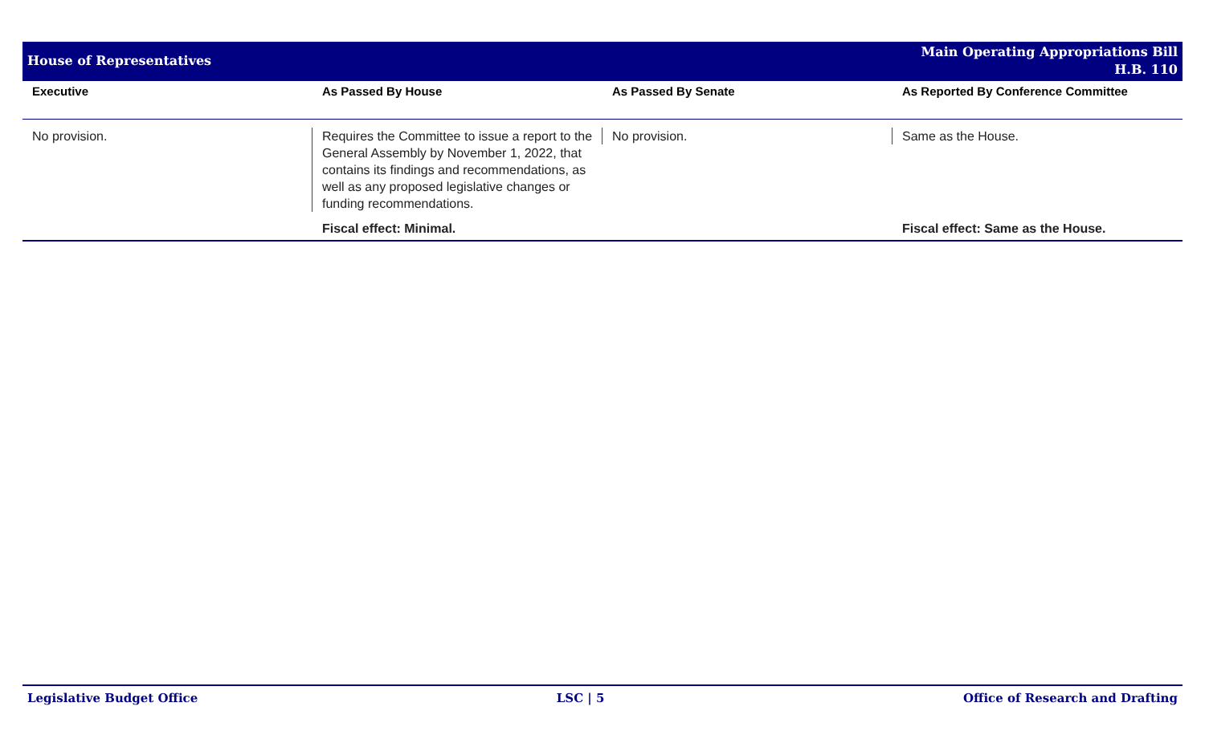House of Representatives
Main Operating Appropriations Bill
H.B. 110
| Executive | As Passed By House | As Passed By Senate | As Reported By Conference Committee |
| --- | --- | --- | --- |
| No provision. | Requires the Committee to issue a report to the General Assembly by November 1, 2022, that contains its findings and recommendations, as well as any proposed legislative changes or funding recommendations. | No provision. | Same as the House. |
| | Fiscal effect: Minimal. | | Fiscal effect: Same as the House. |
Legislative Budget Office LSC | 5 Office of Research and Drafting